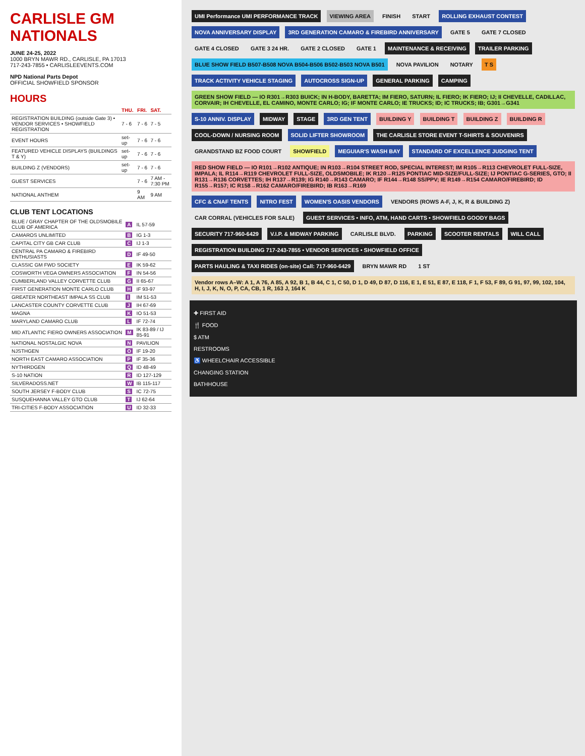CARLISLE GM NATIONALS
JUNE 24-25, 2022
1000 BRYN MAWR RD., CARLISLE, PA 17013
717-243-7855 • CARLISLEEVENTS.COM
NPD National Parts Depot
OFFICIAL SHOWFIELD SPONSOR
HOURS
| | THU. | FRI. | SAT. |
| --- | --- | --- | --- |
| REGISTRATION BUILDING (outside Gate 3) • VENDOR SERVICES • SHOWFIELD REGISTRATION | 7 - 6 | 7 - 6 | 7 - 5 |
| EVENT HOURS | set-up | 7 - 6 | 7 - 6 |
| FEATURED VEHICLE DISPLAYS (BUILDINGS T & Y) | set-up | 7 - 6 | 7 - 6 |
| BUILDING Z (VENDORS) | set-up | 7 - 6 | 7 - 6 |
| GUEST SERVICES | | 7 - 6 | 7 AM - 7:30 PM |
| NATIONAL ANTHEM | | 9 AM | 9 AM |
CLUB TENT LOCATIONS
| BLUE / GRAY CHAPTER OF THE OLDSMOBILE CLUB OF AMERICA | A | IL 57-59 |
| CAMAROS UNLIMITED | B | IG 1-3 |
| CAPITAL CITY GB CAR CLUB | C | IJ 1-3 |
| CENTRAL PA CAMARO & FIREBIRD ENTHUSIASTS | D | IF 49-50 |
| CLASSIC GM FWD SOCIETY | E | IK 59-62 |
| COSWORTH VEGA OWNERS ASSOCIATION | F | IN 54-56 |
| CUMBERLAND VALLEY CORVETTE CLUB | G | II 65-67 |
| FIRST GENERATION MONTE CARLO CLUB | H | IF 93-97 |
| GREATER NORTHEAST IMPALA SS CLUB | I | IM 51-53 |
| LANCASTER COUNTY CORVETTE CLUB | J | IH 67-69 |
| MAGNA | K | IO 51-53 |
| MARYLAND CAMARO CLUB | L | IF 72-74 |
| MID ATLANTIC FIERO OWNERS ASSOCIATION | M | IK 83-89 / IJ 85-91 |
| NATIONAL NOSTALGIC NOVA | N | PAVILION |
| NJSTHGEN | O | IF 19-20 |
| NORTH EAST CAMARO ASSOCIATION | P | IF 35-36 |
| NYTHIRDGEN | Q | ID 48-49 |
| S-10 NATION | R | ID 127-129 |
| SILVERADOSS.NET | W | IB 115-117 |
| SOUTH JERSEY F-BODY CLUB | S | IC 72-75 |
| SUSQUEHANNA VALLEY GTO CLUB | T | IJ 62-64 |
| TRI-CITIES F-BODY ASSOCIATION | U | ID 32-33 |
UMI Performance UMI PERFORMANCE TRACK
VIEWING AREA FINISH START ROLLING EXHAUST CONTEST NOVA ANNIVERSARY DISPLAY
3RD GENERATION CAMARO & FIREBIRD ANNIVERSARY
GATE 5 GATE 7 CLOSED GATE 4 CLOSED GATE 3 24 HR. GATE 2 CLOSED GATE 1 MAINTENANCE & RECEIVING TRAILER PARKING
BLUE SHOW FIELD B507-B508 NOVA B504-B506 B502-B503 NOVA B501
NOVA PAVILION NOTARY T S TRACK ACTIVITY VEHICLE STAGING AUTOCROSS SIGN-UP GENERAL PARKING CAMPING
GREEN SHOW FIELD — IO R301→R303 BUICK; IN H-BODY, BARETTA; IM FIERO, SATURN; IL FIERO; IK FIERO; IJ; II CHEVELLE, CADILLAC, CORVAIR; IH CHEVELLE, EL CAMINO, MONTE CARLO; IG; IF MONTE CARLO; IE TRUCKS; ID; IC TRUCKS; IB; G301→G341
S-10 ANNIV. DISPLAY MIDWAY STAGE 3RD GEN TENT BUILDING Y BUILDING T BUILDING Z BUILDING R COOL-DOWN / NURSING ROOM SOLID LIFTER SHOWROOM
THE CARLISLE STORE EVENT T-SHIRTS & SOUVENIRS
GRANDSTAND BZ FOOD COURT SHOWFIELD MEGUIAR'S WASH BAY
STANDARD OF EXCELLENCE JUDGING TENT
RED SHOW FIELD — IO R101→R102 ANTIQUE; IN R103→R104 STREET ROD, SPECIAL INTEREST; IM R105→R113 CHEVROLET FULL-SIZE, IMPALA; IL R114→R119 CHEVROLET FULL-SIZE, OLDSMOBILE; IK R120→R125 PONTIAC MID-SIZE/FULL-SIZE; IJ PONTIAC G-SERIES, GTO; II R131→R136 CORVETTES; IH R137→R139; IG R140→R143 CAMARO; IF R144→R148 SS/PPV; IE R149→R154 CAMARO/FIREBIRD; ID R155→R157; IC R158→R162 CAMARO/FIREBIRD; IB R163→R169
CFC & CNAF TENTS NITRO FEST WOMEN'S OASIS VENDORS
VENDORS (ROWS A-F, J, K, R & BUILDING Z)
CAR CORRAL (VEHICLES FOR SALE)
GUEST SERVICES • INFO, ATM, HAND CARTS • SHOWFIELD GOODY BAGS
SECURITY 717-960-6429 V.I.P. & MIDWAY PARKING CARLISLE BLVD. PARKING SCOOTER RENTALS WILL CALL
REGISTRATION BUILDING 717-243-7855 • VENDOR SERVICES • SHOWFIELD OFFICE
PARTS HAULING & TAXI RIDES (on-site) Call: 717-960-6429
BRYN MAWR RD 1 ST
Vendor rows A–W: A 1, A 76, A 85, A 92, B 1, B 44, C 1, C 50, D 1, D 49, D 87, D 116, E 1, E 51, E 87, E 118, F 1, F 53, F 89, G 91, 97, 99, 102, 104, H, I, J, K, N, O, P, CA, CB, 1 R, 163 J, 164 K
✚ FIRST AID
🍴 FOOD
$ ATM
RESTROOMS
♿ WHEELCHAIR ACCESSIBLE
CHANGING STATION
BATHHOUSE